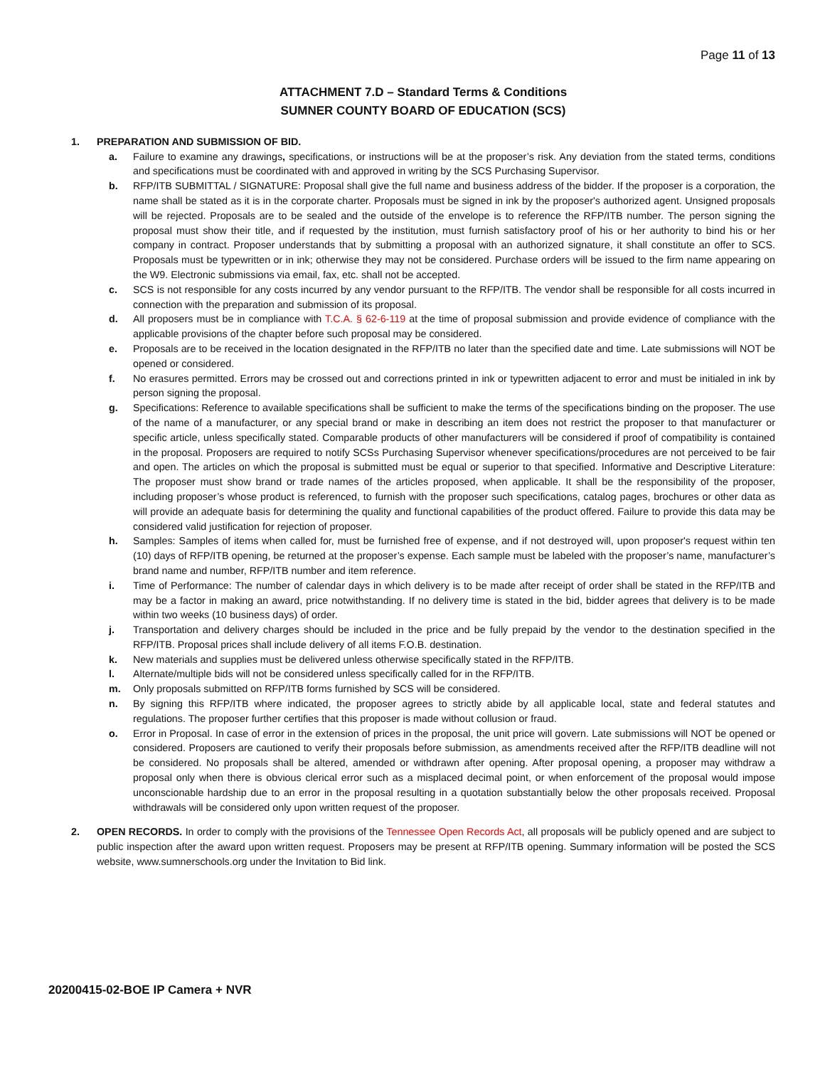Page 11 of 13
ATTACHMENT 7.D – Standard Terms & Conditions
SUMNER COUNTY BOARD OF EDUCATION (SCS)
1. PREPARATION AND SUBMISSION OF BID.
a. Failure to examine any drawings, specifications, or instructions will be at the proposer’s risk. Any deviation from the stated terms, conditions and specifications must be coordinated with and approved in writing by the SCS Purchasing Supervisor.
b. RFP/ITB SUBMITTAL / SIGNATURE: Proposal shall give the full name and business address of the bidder. If the proposer is a corporation, the name shall be stated as it is in the corporate charter. Proposals must be signed in ink by the proposer's authorized agent. Unsigned proposals will be rejected. Proposals are to be sealed and the outside of the envelope is to reference the RFP/ITB number. The person signing the proposal must show their title, and if requested by the institution, must furnish satisfactory proof of his or her authority to bind his or her company in contract. Proposer understands that by submitting a proposal with an authorized signature, it shall constitute an offer to SCS. Proposals must be typewritten or in ink; otherwise they may not be considered. Purchase orders will be issued to the firm name appearing on the W9. Electronic submissions via email, fax, etc. shall not be accepted.
c. SCS is not responsible for any costs incurred by any vendor pursuant to the RFP/ITB. The vendor shall be responsible for all costs incurred in connection with the preparation and submission of its proposal.
d. All proposers must be in compliance with T.C.A. § 62-6-119 at the time of proposal submission and provide evidence of compliance with the applicable provisions of the chapter before such proposal may be considered.
e. Proposals are to be received in the location designated in the RFP/ITB no later than the specified date and time. Late submissions will NOT be opened or considered.
f. No erasures permitted. Errors may be crossed out and corrections printed in ink or typewritten adjacent to error and must be initialed in ink by person signing the proposal.
g. Specifications: Reference to available specifications shall be sufficient to make the terms of the specifications binding on the proposer. The use of the name of a manufacturer, or any special brand or make in describing an item does not restrict the proposer to that manufacturer or specific article, unless specifically stated. Comparable products of other manufacturers will be considered if proof of compatibility is contained in the proposal. Proposers are required to notify SCSs Purchasing Supervisor whenever specifications/procedures are not perceived to be fair and open. The articles on which the proposal is submitted must be equal or superior to that specified. Informative and Descriptive Literature: The proposer must show brand or trade names of the articles proposed, when applicable. It shall be the responsibility of the proposer, including proposer’s whose product is referenced, to furnish with the proposer such specifications, catalog pages, brochures or other data as will provide an adequate basis for determining the quality and functional capabilities of the product offered. Failure to provide this data may be considered valid justification for rejection of proposer.
h. Samples: Samples of items when called for, must be furnished free of expense, and if not destroyed will, upon proposer's request within ten (10) days of RFP/ITB opening, be returned at the proposer’s expense. Each sample must be labeled with the proposer’s name, manufacturer’s brand name and number, RFP/ITB number and item reference.
i. Time of Performance: The number of calendar days in which delivery is to be made after receipt of order shall be stated in the RFP/ITB and may be a factor in making an award, price notwithstanding. If no delivery time is stated in the bid, bidder agrees that delivery is to be made within two weeks (10 business days) of order.
j. Transportation and delivery charges should be included in the price and be fully prepaid by the vendor to the destination specified in the RFP/ITB. Proposal prices shall include delivery of all items F.O.B. destination.
k. New materials and supplies must be delivered unless otherwise specifically stated in the RFP/ITB.
l. Alternate/multiple bids will not be considered unless specifically called for in the RFP/ITB.
m. Only proposals submitted on RFP/ITB forms furnished by SCS will be considered.
n. By signing this RFP/ITB where indicated, the proposer agrees to strictly abide by all applicable local, state and federal statutes and regulations. The proposer further certifies that this proposer is made without collusion or fraud.
o. Error in Proposal. In case of error in the extension of prices in the proposal, the unit price will govern. Late submissions will NOT be opened or considered. Proposers are cautioned to verify their proposals before submission, as amendments received after the RFP/ITB deadline will not be considered. No proposals shall be altered, amended or withdrawn after opening. After proposal opening, a proposer may withdraw a proposal only when there is obvious clerical error such as a misplaced decimal point, or when enforcement of the proposal would impose unconscionable hardship due to an error in the proposal resulting in a quotation substantially below the other proposals received. Proposal withdrawals will be considered only upon written request of the proposer.
2. OPEN RECORDS. In order to comply with the provisions of the Tennessee Open Records Act, all proposals will be publicly opened and are subject to public inspection after the award upon written request. Proposers may be present at RFP/ITB opening. Summary information will be posted the SCS website, www.sumnerschools.org under the Invitation to Bid link.
20200415-02-BOE IP Camera + NVR